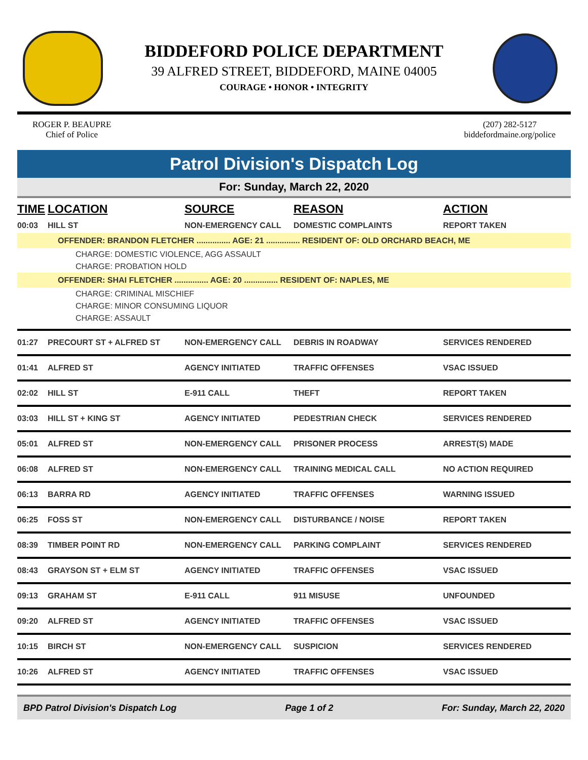BIDDEFORD POLICE DEPARTMENT
39 ALFRED STREET, BIDDEFORD, MAINE 04005
COURAGE • HONOR • INTEGRITY
ROGER P. BEAUPRE
Chief of Police
(207) 282-5127
biddefordmaine.org/police
Patrol Division's Dispatch Log
For: Sunday, March 22, 2020
| TIME | LOCATION | SOURCE | REASON | ACTION |
| --- | --- | --- | --- | --- |
| 00:03 | HILL ST | NON-EMERGENCY CALL | DOMESTIC COMPLAINTS | REPORT TAKEN |
| OFFENDER: BRANDON FLETCHER ............... AGE: 21 ............... RESIDENT OF: OLD ORCHARD BEACH, ME | | | | |
| CHARGE: DOMESTIC VIOLENCE, AGG ASSAULT | | | | |
| CHARGE: PROBATION HOLD | | | | |
| OFFENDER: SHAI FLETCHER ............... AGE: 20 ............... RESIDENT OF: NAPLES, ME | | | | |
| CHARGE: CRIMINAL MISCHIEF | | | | |
| CHARGE: MINOR CONSUMING LIQUOR | | | | |
| CHARGE: ASSAULT | | | | |
| 01:27 | PRECOURT ST + ALFRED ST | NON-EMERGENCY CALL | DEBRIS IN ROADWAY | SERVICES RENDERED |
| 01:41 | ALFRED ST | AGENCY INITIATED | TRAFFIC OFFENSES | VSAC ISSUED |
| 02:02 | HILL ST | E-911 CALL | THEFT | REPORT TAKEN |
| 03:03 | HILL ST + KING ST | AGENCY INITIATED | PEDESTRIAN CHECK | SERVICES RENDERED |
| 05:01 | ALFRED ST | NON-EMERGENCY CALL | PRISONER PROCESS | ARREST(S) MADE |
| 06:08 | ALFRED ST | NON-EMERGENCY CALL | TRAINING MEDICAL CALL | NO ACTION REQUIRED |
| 06:13 | BARRA RD | AGENCY INITIATED | TRAFFIC OFFENSES | WARNING ISSUED |
| 06:25 | FOSS ST | NON-EMERGENCY CALL | DISTURBANCE / NOISE | REPORT TAKEN |
| 08:39 | TIMBER POINT RD | NON-EMERGENCY CALL | PARKING COMPLAINT | SERVICES RENDERED |
| 08:43 | GRAYSON ST + ELM ST | AGENCY INITIATED | TRAFFIC OFFENSES | VSAC ISSUED |
| 09:13 | GRAHAM ST | E-911 CALL | 911 MISUSE | UNFOUNDED |
| 09:20 | ALFRED ST | AGENCY INITIATED | TRAFFIC OFFENSES | VSAC ISSUED |
| 10:15 | BIRCH ST | NON-EMERGENCY CALL | SUSPICION | SERVICES RENDERED |
| 10:26 | ALFRED ST | AGENCY INITIATED | TRAFFIC OFFENSES | VSAC ISSUED |
BPD Patrol Division's Dispatch Log Page 1 of 2 For: Sunday, March 22, 2020